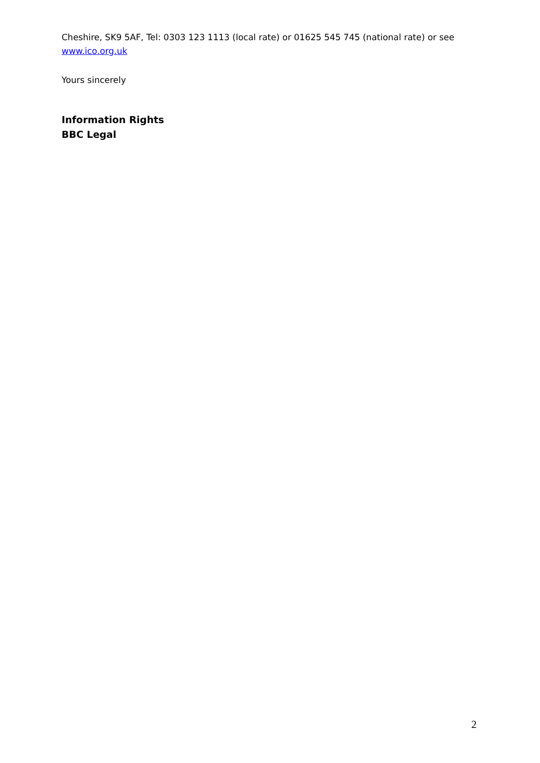Cheshire, SK9 5AF, Tel: 0303 123 1113 (local rate) or 01625 545 745 (national rate) or see www.ico.org.uk
Yours sincerely
Information Rights
BBC Legal
2